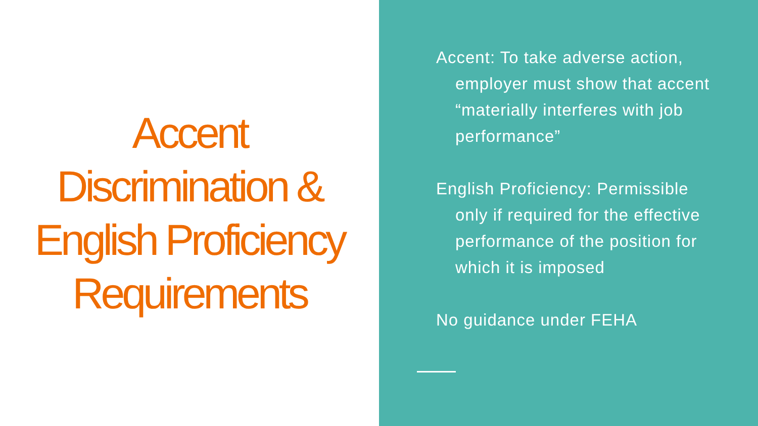Accent Discrimination & English Proficiency Requirements
Accent: To take adverse action, employer must show that accent “materially interferes with job performance”
English Proficiency: Permissible only if required for the effective performance of the position for which it is imposed
No guidance under FEHA